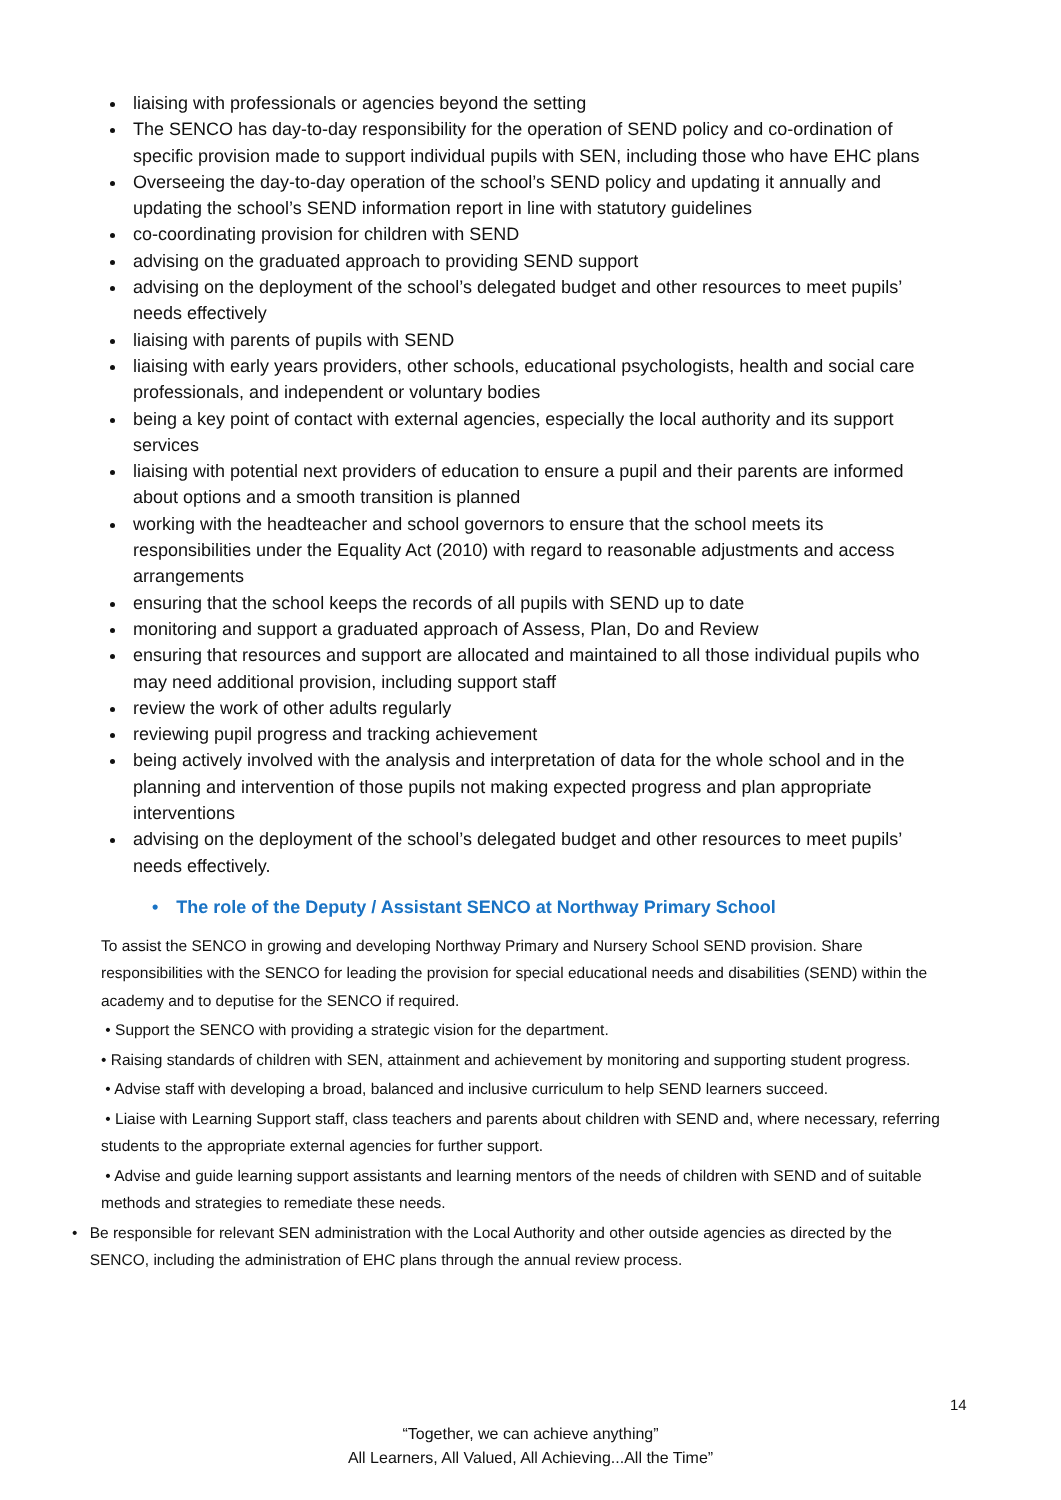liaising with professionals or agencies beyond the setting
The SENCO has day-to-day responsibility for the operation of SEND policy and co-ordination of specific provision made to support individual pupils with SEN, including those who have EHC plans
Overseeing the day-to-day operation of the school’s SEND policy and updating it annually and updating the school’s SEND information report in line with statutory guidelines
co-coordinating provision for children with SEND
advising on the graduated approach to providing SEND support
advising on the deployment of the school’s delegated budget and other resources to meet pupils’ needs effectively
liaising with parents of pupils with SEND
liaising with early years providers, other schools, educational psychologists, health and social care professionals, and independent or voluntary bodies
being a key point of contact with external agencies, especially the local authority and its support services
liaising with potential next providers of education to ensure a pupil and their parents are informed about options and a smooth transition is planned
working with the headteacher and school governors to ensure that the school meets its responsibilities under the Equality Act (2010) with regard to reasonable adjustments and access arrangements
ensuring that the school keeps the records of all pupils with SEND up to date
monitoring and support a graduated approach of Assess, Plan, Do and Review
ensuring that resources and support are allocated and maintained to all those individual pupils who may need additional provision, including support staff
review the work of other adults regularly
reviewing pupil progress and tracking achievement
being actively involved with the analysis and interpretation of data for the whole school and in the planning and intervention of those pupils not making expected progress and plan appropriate interventions
advising on the deployment of the school’s delegated budget and other resources to meet pupils’ needs effectively.
• The role of the Deputy / Assistant SENCO at Northway Primary School
To assist the SENCO in growing and developing Northway Primary and Nursery School SEND provision. Share responsibilities with the SENCO for leading the provision for special educational needs and disabilities (SEND) within the academy and to deputise for the SENCO if required.
• Support the SENCO with providing a strategic vision for the department.
• Raising standards of children with SEN, attainment and achievement by monitoring and supporting student progress.
• Advise staff with developing a broad, balanced and inclusive curriculum to help SEND learners succeed.
• Liaise with Learning Support staff, class teachers and parents about children with SEND and, where necessary, referring students to the appropriate external agencies for further support.
• Advise and guide learning support assistants and learning mentors of the needs of children with SEND and of suitable methods and strategies to remediate these needs.
• Be responsible for relevant SEN administration with the Local Authority and other outside agencies as directed by the SENCO, including the administration of EHC plans through the annual review process.
14
“Together, we can achieve anything”
All Learners, All Valued, All Achieving...All the Time”